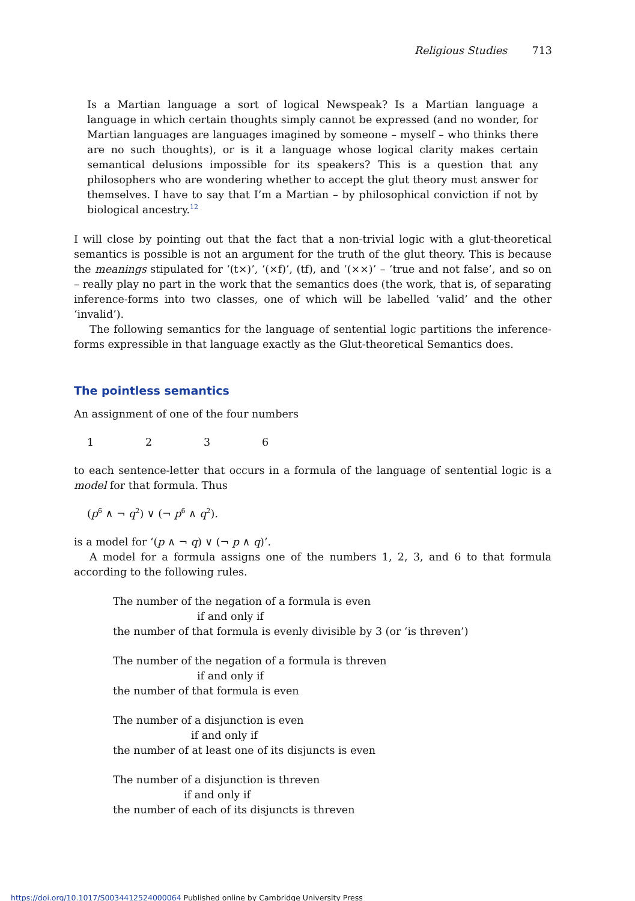Religious Studies 713
Is a Martian language a sort of logical Newspeak? Is a Martian language a language in which certain thoughts simply cannot be expressed (and no wonder, for Martian languages are languages imagined by someone – myself – who thinks there are no such thoughts), or is it a language whose logical clarity makes certain semantical delusions impossible for its speakers? This is a question that any philosophers who are wondering whether to accept the glut theory must answer for themselves. I have to say that I’m a Martian – by philosophical conviction if not by biological ancestry.<sup>12</sup>
I will close by pointing out that the fact that a non-trivial logic with a glut-theoretical semantics is possible is not an argument for the truth of the glut theory. This is because the meanings stipulated for ‘(t×)’, ‘(×f)’, (tf), and ‘(××)’ – ‘true and not false’, and so on – really play no part in the work that the semantics does (the work, that is, of separating inference-forms into two classes, one of which will be labelled ‘valid’ and the other ‘invalid’).
The following semantics for the language of sentential logic partitions the inference-forms expressible in that language exactly as the Glut-theoretical Semantics does.
The pointless semantics
An assignment of one of the four numbers
1236
to each sentence-letter that occurs in a formula of the language of sentential logic is a model for that formula. Thus
(p<sup>6</sup> ∧ ¬ q<sup>2</sup>) ∨ (¬ p<sup>6</sup> ∧ q<sup>2</sup>).
is a model for ‘(p ∧ ¬ q) ∨ (¬ p ∧ q)’.
A model for a formula assigns one of the numbers 1, 2, 3, and 6 to that formula according to the following rules.
The number of the negation of a formula is even
if and only if
the number of that formula is evenly divisible by 3 (or ‘is threven’)
The number of the negation of a formula is threven
if and only if
the number of that formula is even
The number of a disjunction is even
if and only if
the number of at least one of its disjuncts is even
The number of a disjunction is threven
if and only if
the number of each of its disjuncts is threven
https://doi.org/10.1017/S0034412524000064 Published online by Cambridge University Press